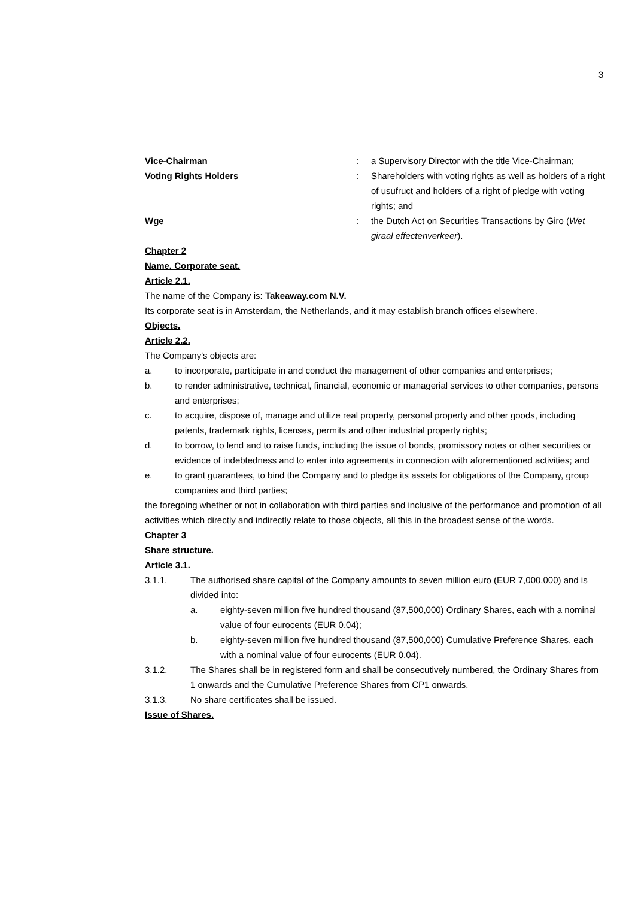3
Vice-Chairman : a Supervisory Director with the title Vice-Chairman;
Voting Rights Holders : Shareholders with voting rights as well as holders of a right of usufruct and holders of a right of pledge with voting rights; and
Wge : the Dutch Act on Securities Transactions by Giro (Wet giraal effectenverkeer).
Chapter 2
Name. Corporate seat.
Article 2.1.
The name of the Company is: Takeaway.com N.V.
Its corporate seat is in Amsterdam, the Netherlands, and it may establish branch offices elsewhere.
Objects.
Article 2.2.
The Company's objects are:
a. to incorporate, participate in and conduct the management of other companies and enterprises;
b. to render administrative, technical, financial, economic or managerial services to other companies, persons and enterprises;
c. to acquire, dispose of, manage and utilize real property, personal property and other goods, including patents, trademark rights, licenses, permits and other industrial property rights;
d. to borrow, to lend and to raise funds, including the issue of bonds, promissory notes or other securities or evidence of indebtedness and to enter into agreements in connection with aforementioned activities; and
e. to grant guarantees, to bind the Company and to pledge its assets for obligations of the Company, group companies and third parties;
the foregoing whether or not in collaboration with third parties and inclusive of the performance and promotion of all activities which directly and indirectly relate to those objects, all this in the broadest sense of the words.
Chapter 3
Share structure.
Article 3.1.
3.1.1. The authorised share capital of the Company amounts to seven million euro (EUR 7,000,000) and is divided into:
a. eighty-seven million five hundred thousand (87,500,000) Ordinary Shares, each with a nominal value of four eurocents (EUR 0.04);
b. eighty-seven million five hundred thousand (87,500,000) Cumulative Preference Shares, each with a nominal value of four eurocents (EUR 0.04).
3.1.2. The Shares shall be in registered form and shall be consecutively numbered, the Ordinary Shares from 1 onwards and the Cumulative Preference Shares from CP1 onwards.
3.1.3. No share certificates shall be issued.
Issue of Shares.